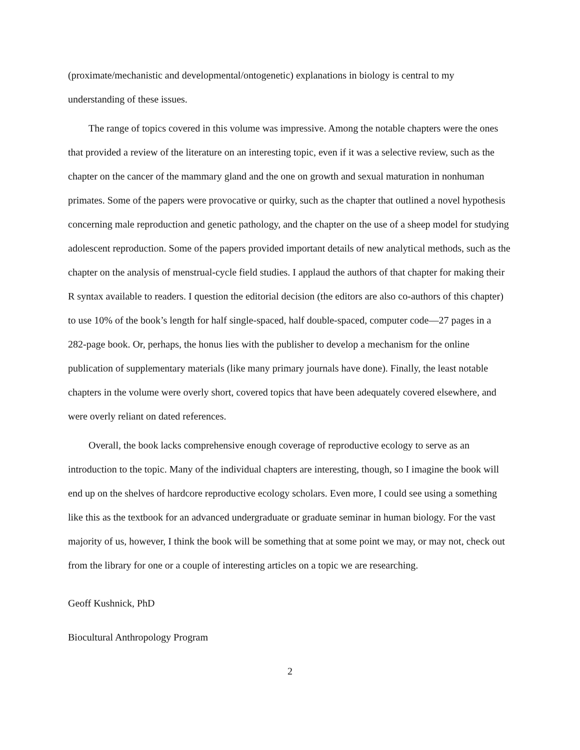(proximate/mechanistic and developmental/ontogenetic) explanations in biology is central to my understanding of these issues.
The range of topics covered in this volume was impressive. Among the notable chapters were the ones that provided a review of the literature on an interesting topic, even if it was a selective review, such as the chapter on the cancer of the mammary gland and the one on growth and sexual maturation in nonhuman primates. Some of the papers were provocative or quirky, such as the chapter that outlined a novel hypothesis concerning male reproduction and genetic pathology, and the chapter on the use of a sheep model for studying adolescent reproduction. Some of the papers provided important details of new analytical methods, such as the chapter on the analysis of menstrual-cycle field studies. I applaud the authors of that chapter for making their R syntax available to readers. I question the editorial decision (the editors are also co-authors of this chapter) to use 10% of the book’s length for half single-spaced, half double-spaced, computer code—27 pages in a 282-page book. Or, perhaps, the honus lies with the publisher to develop a mechanism for the online publication of supplementary materials (like many primary journals have done). Finally, the least notable chapters in the volume were overly short, covered topics that have been adequately covered elsewhere, and were overly reliant on dated references.
Overall, the book lacks comprehensive enough coverage of reproductive ecology to serve as an introduction to the topic. Many of the individual chapters are interesting, though, so I imagine the book will end up on the shelves of hardcore reproductive ecology scholars. Even more, I could see using a something like this as the textbook for an advanced undergraduate or graduate seminar in human biology. For the vast majority of us, however, I think the book will be something that at some point we may, or may not, check out from the library for one or a couple of interesting articles on a topic we are researching.
Geoff Kushnick, PhD
Biocultural Anthropology Program
2